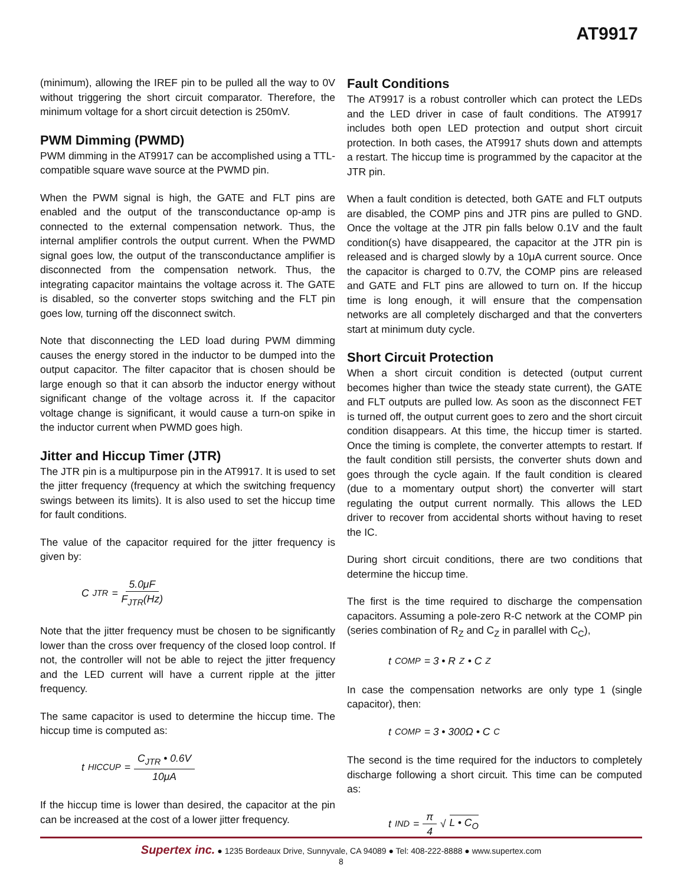AT9917
(minimum), allowing the IREF pin to be pulled all the way to 0V without triggering the short circuit comparator. Therefore, the minimum voltage for a short circuit detection is 250mV.
PWM Dimming (PWMD)
PWM dimming in the AT9917 can be accomplished using a TTL-compatible square wave source at the PWMD pin.
When the PWM signal is high, the GATE and FLT pins are enabled and the output of the transconductance op-amp is connected to the external compensation network. Thus, the internal amplifier controls the output current. When the PWMD signal goes low, the output of the transconductance amplifier is disconnected from the compensation network. Thus, the integrating capacitor maintains the voltage across it. The GATE is disabled, so the converter stops switching and the FLT pin goes low, turning off the disconnect switch.
Note that disconnecting the LED load during PWM dimming causes the energy stored in the inductor to be dumped into the output capacitor. The filter capacitor that is chosen should be large enough so that it can absorb the inductor energy without significant change of the voltage across it. If the capacitor voltage change is significant, it would cause a turn-on spike in the inductor current when PWMD goes high.
Jitter and Hiccup Timer (JTR)
The JTR pin is a multipurpose pin in the AT9917. It is used to set the jitter frequency (frequency at which the switching frequency swings between its limits). It is also used to set the hiccup time for fault conditions.
The value of the capacitor required for the jitter frequency is given by:
C<sub>JTR</sub> = 5.0μF F<sub>JTR</sub>(Hz)
Note that the jitter frequency must be chosen to be significantly lower than the cross over frequency of the closed loop control. If not, the controller will not be able to reject the jitter frequency and the LED current will have a current ripple at the jitter frequency.
The same capacitor is used to determine the hiccup time. The hiccup time is computed as:
t<sub>HICCUP</sub> = C<sub>JTR</sub> • 0.6V 10μA
If the hiccup time is lower than desired, the capacitor at the pin can be increased at the cost of a lower jitter frequency.
Fault Conditions
The AT9917 is a robust controller which can protect the LEDs and the LED driver in case of fault conditions. The AT9917 includes both open LED protection and output short circuit protection. In both cases, the AT9917 shuts down and attempts a restart. The hiccup time is programmed by the capacitor at the JTR pin.
When a fault condition is detected, both GATE and FLT outputs are disabled, the COMP pins and JTR pins are pulled to GND. Once the voltage at the JTR pin falls below 0.1V and the fault condition(s) have disappeared, the capacitor at the JTR pin is released and is charged slowly by a 10μA current source. Once the capacitor is charged to 0.7V, the COMP pins are released and GATE and FLT pins are allowed to turn on. If the hiccup time is long enough, it will ensure that the compensation networks are all completely discharged and that the converters start at minimum duty cycle.
Short Circuit Protection
When a short circuit condition is detected (output current becomes higher than twice the steady state current), the GATE and FLT outputs are pulled low. As soon as the disconnect FET is turned off, the output current goes to zero and the short circuit condition disappears. At this time, the hiccup timer is started. Once the timing is complete, the converter attempts to restart. If the fault condition still persists, the converter shuts down and goes through the cycle again. If the fault condition is cleared (due to a momentary output short) the converter will start regulating the output current normally. This allows the LED driver to recover from accidental shorts without having to reset the IC.
During short circuit conditions, there are two conditions that determine the hiccup time.
The first is the time required to discharge the compensation capacitors. Assuming a pole-zero R-C network at the COMP pin (series combination of R<sub>Z</sub> and C<sub>Z</sub> in parallel with C<sub>C</sub>),
t<sub>COMP</sub> = 3 • R<sub>Z</sub> • C<sub>Z</sub>
In case the compensation networks are only type 1 (single capacitor), then:
t<sub>COMP</sub> = 3 • 300Ω • C<sub>C</sub>
The second is the time required for the inductors to completely discharge following a short circuit. This time can be computed as:
t<sub>IND</sub> = π 4 √ L • C<sub>O</sub>
Supertex inc. ● 1235 Bordeaux Drive, Sunnyvale, CA 94089 ● Tel: 408-222-8888 ● www.supertex.com
8